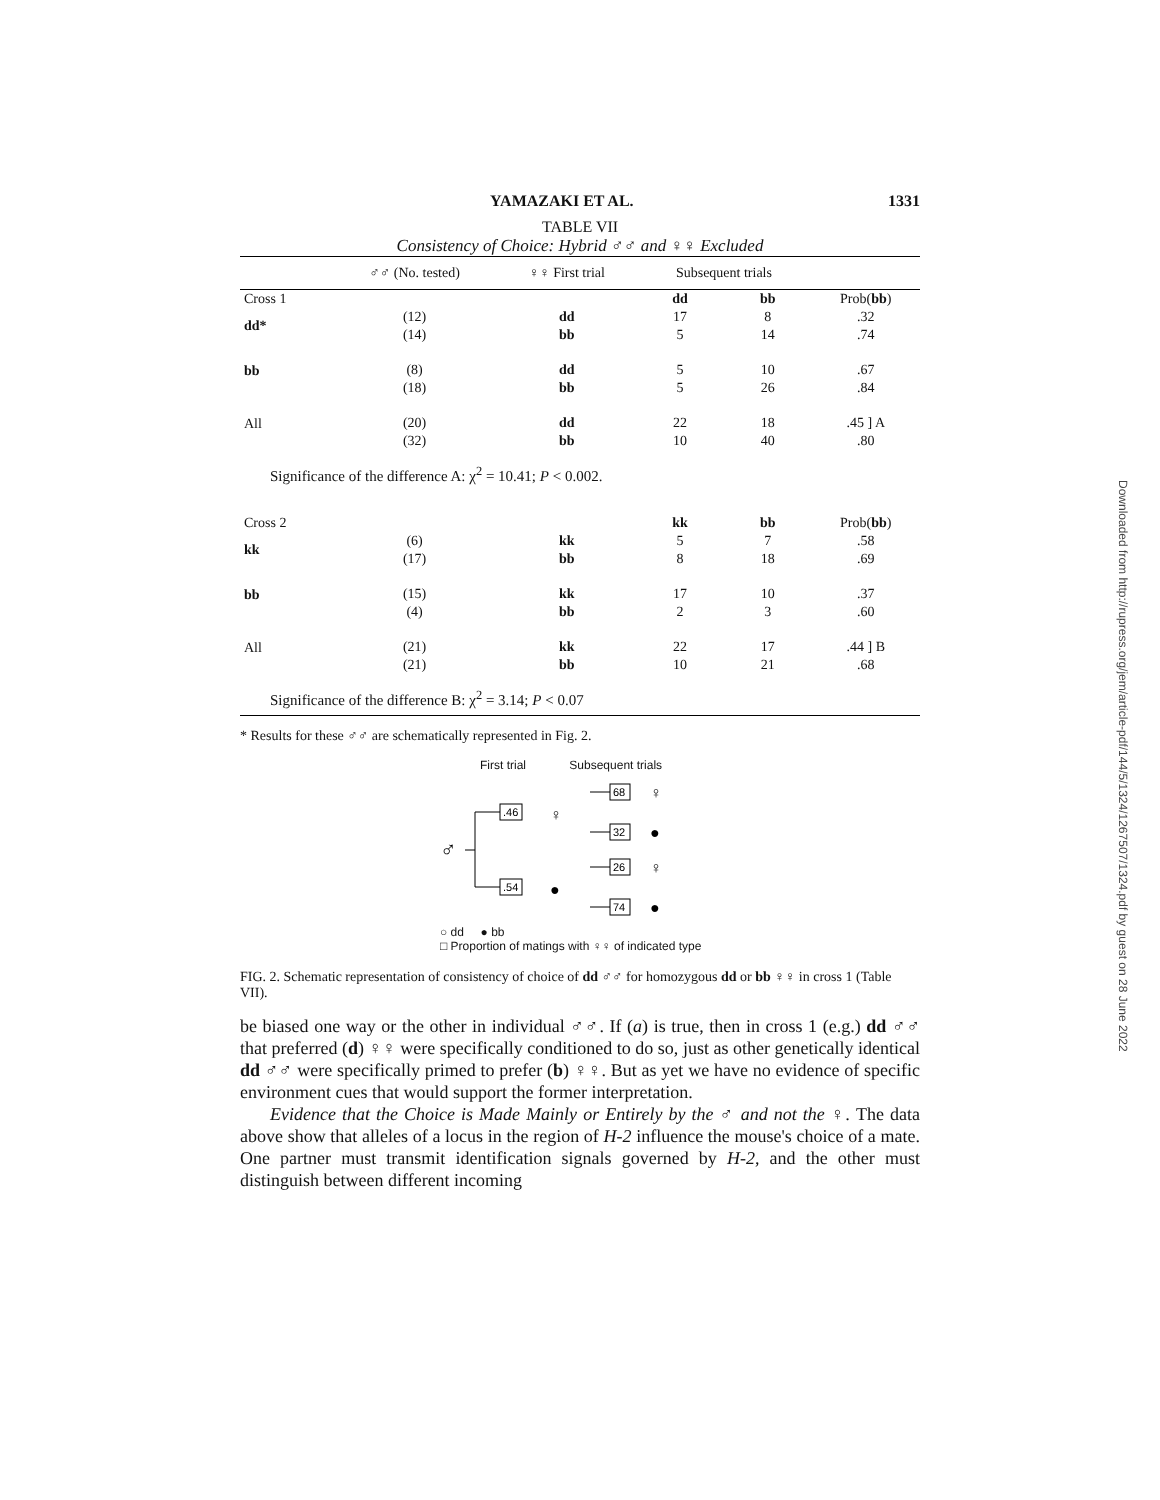YAMAZAKI ET AL. 1331
TABLE VII
Consistency of Choice: Hybrid ♂♂ and ♀♀ Excluded
| | ♂♂ (No. tested) | ♀♀ First trial | Subsequent trials | | |
| --- | --- | --- | --- | --- | --- |
| Cross 1 | | | dd | bb | Prob( bb ) |
| dd* | (12) | dd | 17 | 8 | .32 |
| | (14) | bb | 5 | 14 | .74 |
| bb | (8) | dd | 5 | 10 | .67 |
| | (18) | bb | 5 | 26 | .84 |
| All | (20) | dd | 22 | 18 | .45 ] A |
| | (32) | bb | 10 | 40 | .80 |
| Significance of the difference A: χ<sup>2</sup> = 10.41; P < 0.002. | | | | | |
| Cross 2 | | | kk | bb | Prob( bb ) |
| kk | (6) | kk | 5 | 7 | .58 |
| | (17) | bb | 8 | 18 | .69 |
| bb | (15) | kk | 17 | 10 | .37 |
| | (4) | bb | 2 | 3 | .60 |
| All | (21) | kk | 22 | 17 | .44 ] B |
| | (21) | bb | 10 | 21 | .68 |
| Significance of the difference B: χ<sup>2</sup> = 3.14; P < 0.07 | | | | | |
* Results for these ♂♂ are schematically represented in Fig. 2.
First trial Subsequent trials
♂
.46
.54
♀
●
68
32
26
74
♀
●
♀
●
○ dd ● bb
□ Proportion of matings with ♀♀ of indicated type
FIG. 2. Schematic representation of consistency of choice of dd ♂♂ for homozygous dd or bb ♀♀ in cross 1 (Table VII).
be biased one way or the other in individual ♂♂. If (a) is true, then in cross 1 (e.g.) dd ♂♂ that preferred (d) ♀♀ were specifically conditioned to do so, just as other genetically identical dd ♂♂ were specifically primed to prefer (b) ♀♀. But as yet we have no evidence of specific environment cues that would support the former interpretation.
Evidence that the Choice is Made Mainly or Entirely by the ♂ and not the ♀. The data above show that alleles of a locus in the region of H-2 influence the mouse's choice of a mate. One partner must transmit identification signals governed by H-2, and the other must distinguish between different incoming
Downloaded from http://rupress.org/jem/article-pdf/144/5/1324/1267507/1324.pdf by guest on 28 June 2022